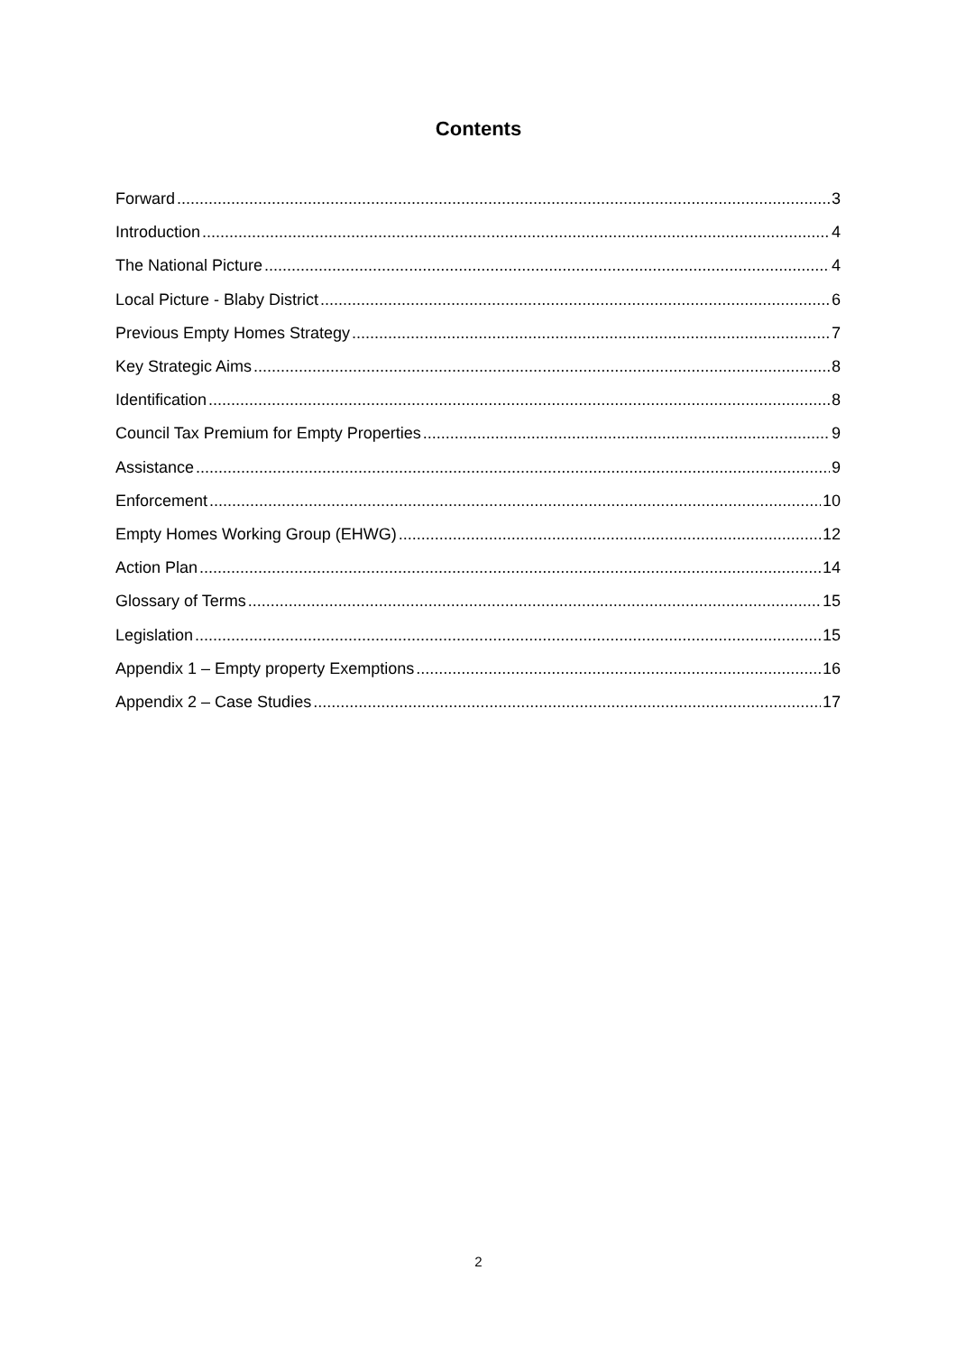Contents
Forward 3
Introduction 4
The National Picture 4
Local Picture - Blaby District 6
Previous Empty Homes Strategy 7
Key Strategic Aims 8
Identification 8
Council Tax Premium for Empty Properties 9
Assistance 9
Enforcement 10
Empty Homes Working Group (EHWG) 12
Action Plan 14
Glossary of Terms 15
Legislation 15
Appendix 1 – Empty property Exemptions 16
Appendix 2 – Case Studies 17
2